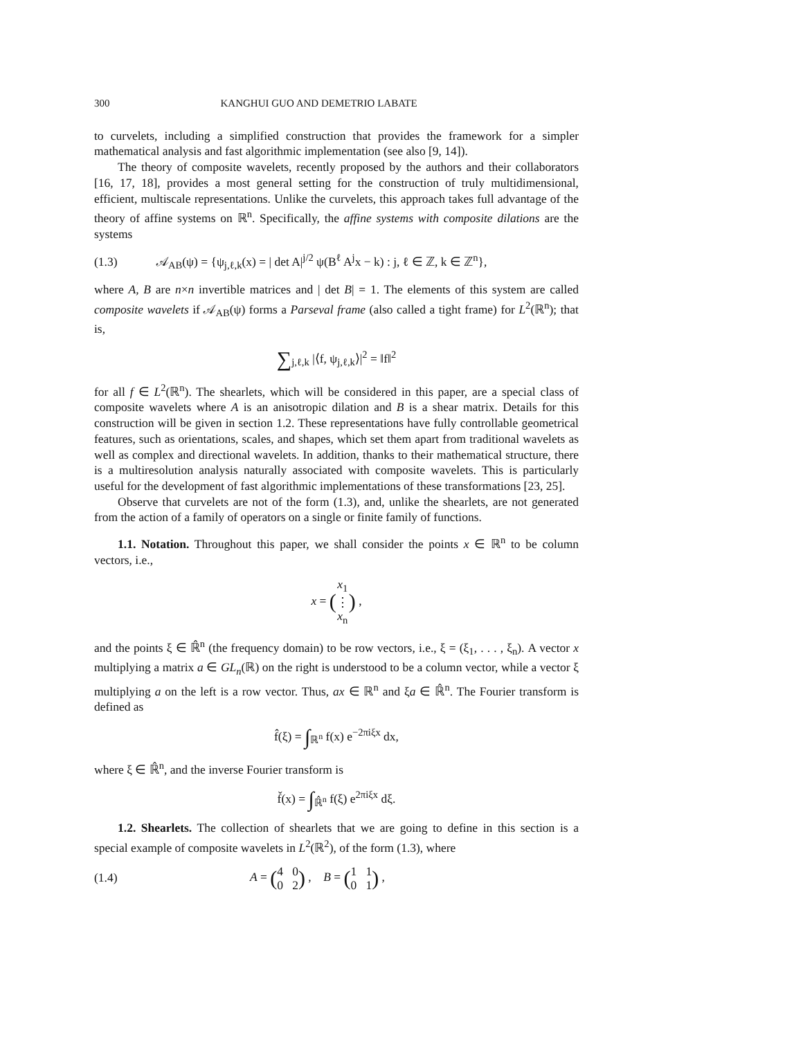300 KANGHUI GUO AND DEMETRIO LABATE
to curvelets, including a simplified construction that provides the framework for a simpler mathematical analysis and fast algorithmic implementation (see also [9, 14]).
The theory of composite wavelets, recently proposed by the authors and their collaborators [16, 17, 18], provides a most general setting for the construction of truly multidimensional, efficient, multiscale representations. Unlike the curvelets, this approach takes full advantage of the theory of affine systems on ℝ<sup>n</sup>. Specifically, the affine systems with composite dilations are the systems
(1.3) 𝒜<sub>AB</sub>(ψ) = {ψ<sub>j,ℓ,k</sub>(x) = | det A|<sup>j/2</sup> ψ(B<sup>ℓ</sup> A<sup>j</sup>x − k) : j, ℓ ∈ ℤ, k ∈ ℤ<sup>n</sup>},
where A, B are n×n invertible matrices and | det B| = 1. The elements of this system are called composite wavelets if 𝒜<sub>AB</sub>(ψ) forms a Parseval frame (also called a tight frame) for L<sup>2</sup>(ℝ<sup>n</sup>); that is,
∑<sub>j,ℓ,k</sub> |⟨f, ψ<sub>j,ℓ,k</sub>⟩|<sup>2</sup> = ‖f‖<sup>2</sup>
for all f ∈ L<sup>2</sup>(ℝ<sup>n</sup>). The shearlets, which will be considered in this paper, are a special class of composite wavelets where A is an anisotropic dilation and B is a shear matrix. Details for this construction will be given in section 1.2. These representations have fully controllable geometrical features, such as orientations, scales, and shapes, which set them apart from traditional wavelets as well as complex and directional wavelets. In addition, thanks to their mathematical structure, there is a multiresolution analysis naturally associated with composite wavelets. This is particularly useful for the development of fast algorithmic implementations of these transformations [23, 25].
Observe that curvelets are not of the form (1.3), and, unlike the shearlets, are not generated from the action of a family of operators on a single or finite family of functions.
1.1. Notation. Throughout this paper, we shall consider the points x ∈ ℝ<sup>n</sup> to be column vectors, i.e.,
x = (x<sub>1</sub>
⋮
x<sub>n</sub>) ,
and the points ξ ∈ ℝ̂<sup>n</sup> (the frequency domain) to be row vectors, i.e., ξ = (ξ<sub>1</sub>, . . . , ξ<sub>n</sub>). A vector x multiplying a matrix a ∈ GL<sub>n</sub>(ℝ) on the right is understood to be a column vector, while a vector ξ multiplying a on the left is a row vector. Thus, ax ∈ ℝ<sup>n</sup> and ξa ∈ ℝ̂<sup>n</sup>. The Fourier transform is defined as
f̂(ξ) = ∫<sub>ℝ<sup>n</sup></sub> f(x) e<sup>−2πiξx</sup> dx,
where ξ ∈ ℝ̂<sup>n</sup>, and the inverse Fourier transform is
f̌(x) = ∫<sub>ℝ̂<sup>n</sup></sub> f(ξ) e<sup>2πiξx</sup> dξ.
1.2. Shearlets. The collection of shearlets that we are going to define in this section is a special example of composite wavelets in L<sup>2</sup>(ℝ<sup>2</sup>), of the form (1.3), where
(1.4) A = (4 0
0 2) , B = (1 1
0 1) ,